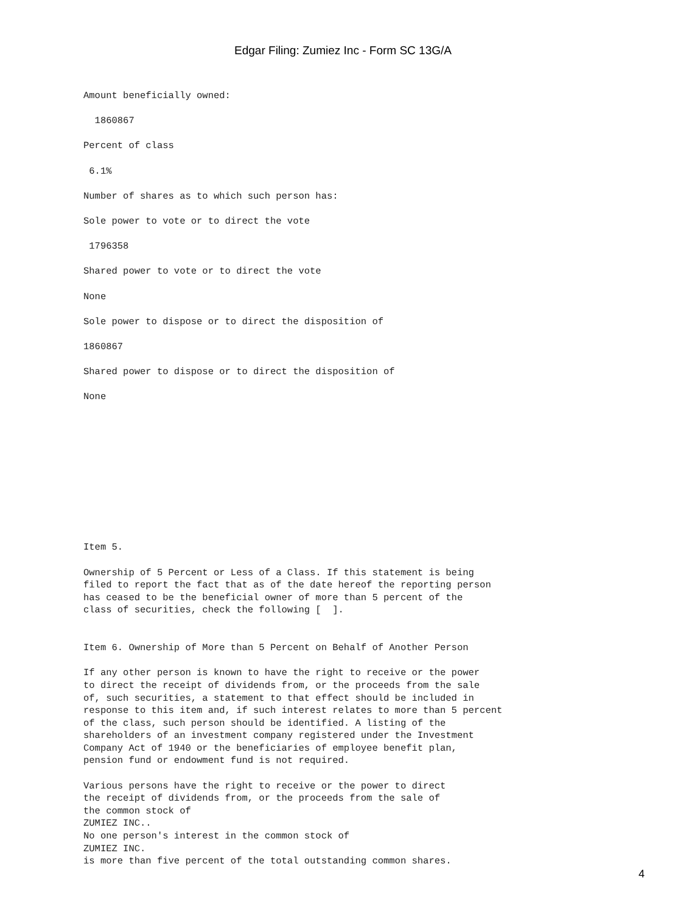Edgar Filing: Zumiez Inc - Form SC 13G/A
Amount beneficially owned:

  1860867

Percent of class

 6.1%

Number of shares as to which such person has:

Sole power to vote or to direct the vote

 1796358

Shared power to vote or to direct the vote

None

Sole power to dispose or to direct the disposition of

1860867

Shared power to dispose or to direct the disposition of

None











Item 5.

Ownership of 5 Percent or Less of a Class. If this statement is being
filed to report the fact that as of the date hereof the reporting person
has ceased to be the beneficial owner of more than 5 percent of the
class of securities, check the following [  ].


Item 6. Ownership of More than 5 Percent on Behalf of Another Person

If any other person is known to have the right to receive or the power
to direct the receipt of dividends from, or the proceeds from the sale
of, such securities, a statement to that effect should be included in
response to this item and, if such interest relates to more than 5 percent
of the class, such person should be identified. A listing of the
shareholders of an investment company registered under the Investment
Company Act of 1940 or the beneficiaries of employee benefit plan,
pension fund or endowment fund is not required.

Various persons have the right to receive or the power to direct
the receipt of dividends from, or the proceeds from the sale of
the common stock of
ZUMIEZ INC..
No one person's interest in the common stock of
ZUMIEZ INC.
is more than five percent of the total outstanding common shares.
4